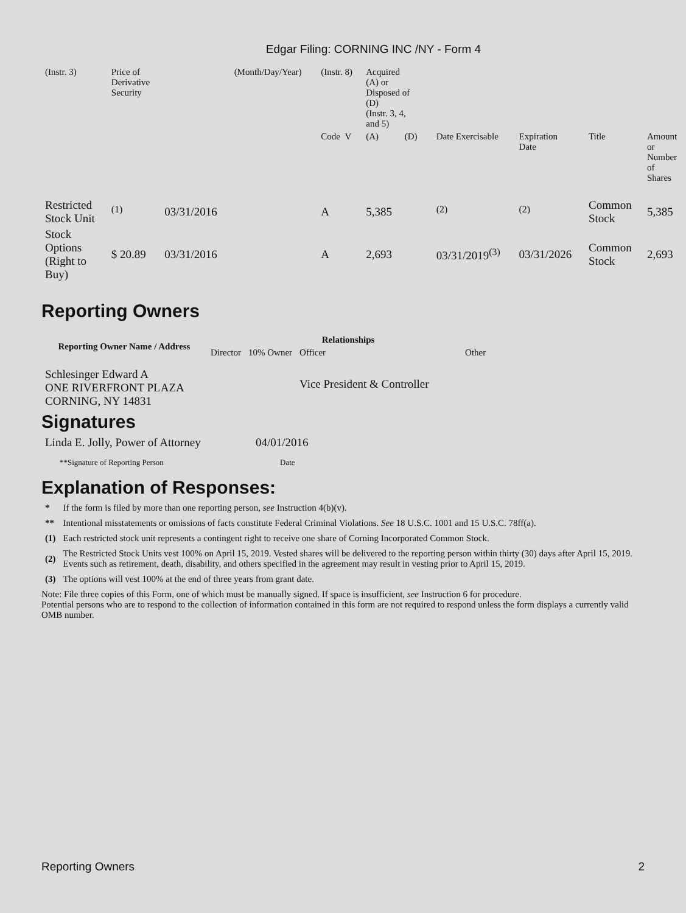Edgar Filing: CORNING INC /NY - Form 4
| (Instr. 3) | Price of Derivative Security | | (Month/Day/Year) | (Instr. 8) | Acquired (A) or Disposed of (D) (Instr. 3, 4, and 5) | | | | | | |
| | | | | Code V | (A) | (D) | | Date Exercisable | Expiration Date | Title | Amount or Number of Shares |
| Restricted Stock Unit | <sup>(1)</sup> | 03/31/2016 | | A | 5,385 | | | <sup>(2)</sup> | <sup>(2)</sup> | Common Stock | 5,385 |
| Stock Options (Right to Buy) | $ 20.89 | 03/31/2016 | | A | 2,693 | | | 03/31/2019<sup>(3)</sup> | 03/31/2026 | Common Stock | 2,693 |
Reporting Owners
| Reporting Owner Name / Address | Relationships | | | |
| --- | --- | --- | --- | --- |
| | Director | 10% Owner | Officer | Other |
| Schlesinger Edward A ONE RIVERFRONT PLAZA CORNING, NY 14831 | | | Vice President & Controller | |
Signatures
| Linda E. Jolly, Power of Attorney | 04/01/2016 |
| **Signature of Reporting Person | Date |
Explanation of Responses:
| * | If the form is filed by more than one reporting person, see Instruction 4(b)(v). |
| ** | Intentional misstatements or omissions of facts constitute Federal Criminal Violations. See 18 U.S.C. 1001 and 15 U.S.C. 78ff(a). |
| (1) | Each restricted stock unit represents a contingent right to receive one share of Corning Incorporated Common Stock. |
| (2) | The Restricted Stock Units vest 100% on April 15, 2019. Vested shares will be delivered to the reporting person within thirty (30) days after April 15, 2019. Events such as retirement, death, disability, and others specified in the agreement may result in vesting prior to April 15, 2019. |
| (3) | The options will vest 100% at the end of three years from grant date. |
Note: File three copies of this Form, one of which must be manually signed. If space is insufficient, see Instruction 6 for procedure.
Potential persons who are to respond to the collection of information contained in this form are not required to respond unless the form displays a currently valid OMB number.
Reporting Owners 2